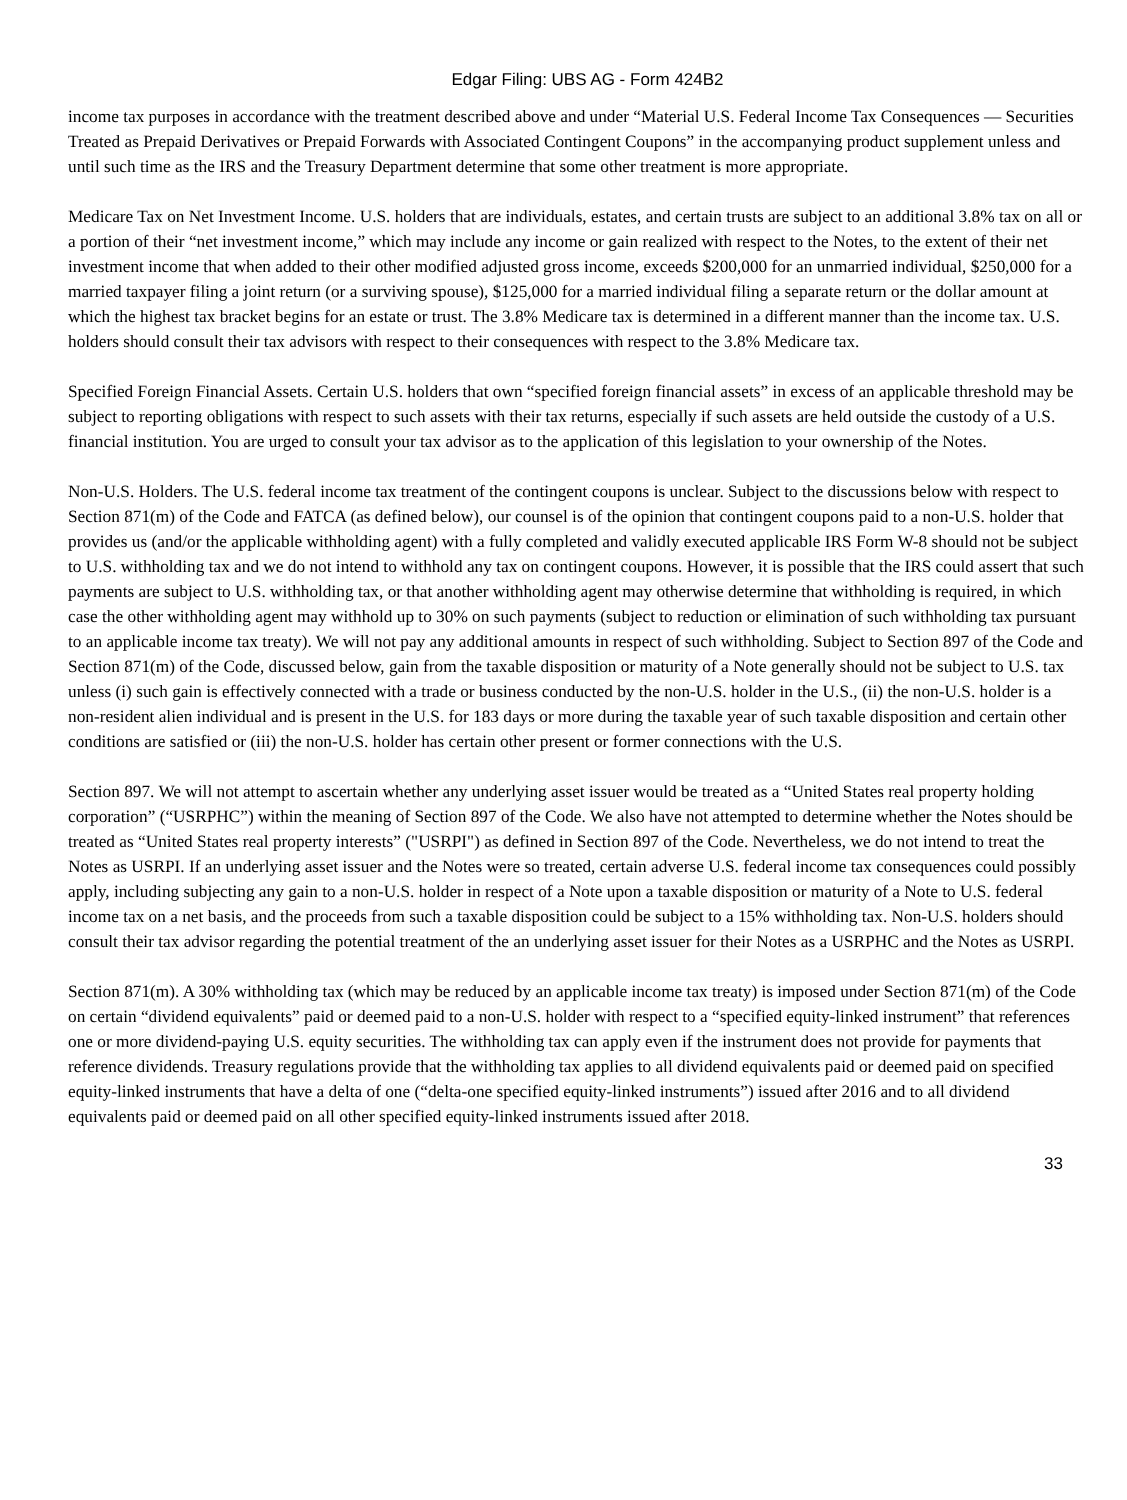Edgar Filing: UBS AG - Form 424B2
income tax purposes in accordance with the treatment described above and under “Material U.S. Federal Income Tax Consequences — Securities Treated as Prepaid Derivatives or Prepaid Forwards with Associated Contingent Coupons” in the accompanying product supplement unless and until such time as the IRS and the Treasury Department determine that some other treatment is more appropriate.
Medicare Tax on Net Investment Income. U.S. holders that are individuals, estates, and certain trusts are subject to an additional 3.8% tax on all or a portion of their “net investment income,” which may include any income or gain realized with respect to the Notes, to the extent of their net investment income that when added to their other modified adjusted gross income, exceeds $200,000 for an unmarried individual, $250,000 for a married taxpayer filing a joint return (or a surviving spouse), $125,000 for a married individual filing a separate return or the dollar amount at which the highest tax bracket begins for an estate or trust. The 3.8% Medicare tax is determined in a different manner than the income tax. U.S. holders should consult their tax advisors with respect to their consequences with respect to the 3.8% Medicare tax.
Specified Foreign Financial Assets. Certain U.S. holders that own “specified foreign financial assets” in excess of an applicable threshold may be subject to reporting obligations with respect to such assets with their tax returns, especially if such assets are held outside the custody of a U.S. financial institution. You are urged to consult your tax advisor as to the application of this legislation to your ownership of the Notes.
Non-U.S. Holders. The U.S. federal income tax treatment of the contingent coupons is unclear. Subject to the discussions below with respect to Section 871(m) of the Code and FATCA (as defined below), our counsel is of the opinion that contingent coupons paid to a non-U.S. holder that provides us (and/or the applicable withholding agent) with a fully completed and validly executed applicable IRS Form W-8 should not be subject to U.S. withholding tax and we do not intend to withhold any tax on contingent coupons. However, it is possible that the IRS could assert that such payments are subject to U.S. withholding tax, or that another withholding agent may otherwise determine that withholding is required, in which case the other withholding agent may withhold up to 30% on such payments (subject to reduction or elimination of such withholding tax pursuant to an applicable income tax treaty). We will not pay any additional amounts in respect of such withholding. Subject to Section 897 of the Code and Section 871(m) of the Code, discussed below, gain from the taxable disposition or maturity of a Note generally should not be subject to U.S. tax unless (i) such gain is effectively connected with a trade or business conducted by the non-U.S. holder in the U.S., (ii) the non-U.S. holder is a non-resident alien individual and is present in the U.S. for 183 days or more during the taxable year of such taxable disposition and certain other conditions are satisfied or (iii) the non-U.S. holder has certain other present or former connections with the U.S.
Section 897. We will not attempt to ascertain whether any underlying asset issuer would be treated as a “United States real property holding corporation” (“USRPHC”) within the meaning of Section 897 of the Code. We also have not attempted to determine whether the Notes should be treated as “United States real property interests” ("USRPI") as defined in Section 897 of the Code. Nevertheless, we do not intend to treat the Notes as USRPI. If an underlying asset issuer and the Notes were so treated, certain adverse U.S. federal income tax consequences could possibly apply, including subjecting any gain to a non-U.S. holder in respect of a Note upon a taxable disposition or maturity of a Note to U.S. federal income tax on a net basis, and the proceeds from such a taxable disposition could be subject to a 15% withholding tax. Non-U.S. holders should consult their tax advisor regarding the potential treatment of the an underlying asset issuer for their Notes as a USRPHC and the Notes as USRPI.
Section 871(m). A 30% withholding tax (which may be reduced by an applicable income tax treaty) is imposed under Section 871(m) of the Code on certain “dividend equivalents” paid or deemed paid to a non-U.S. holder with respect to a “specified equity-linked instrument” that references one or more dividend-paying U.S. equity securities. The withholding tax can apply even if the instrument does not provide for payments that reference dividends. Treasury regulations provide that the withholding tax applies to all dividend equivalents paid or deemed paid on specified equity-linked instruments that have a delta of one (“delta-one specified equity-linked instruments”) issued after 2016 and to all dividend equivalents paid or deemed paid on all other specified equity-linked instruments issued after 2018.
33